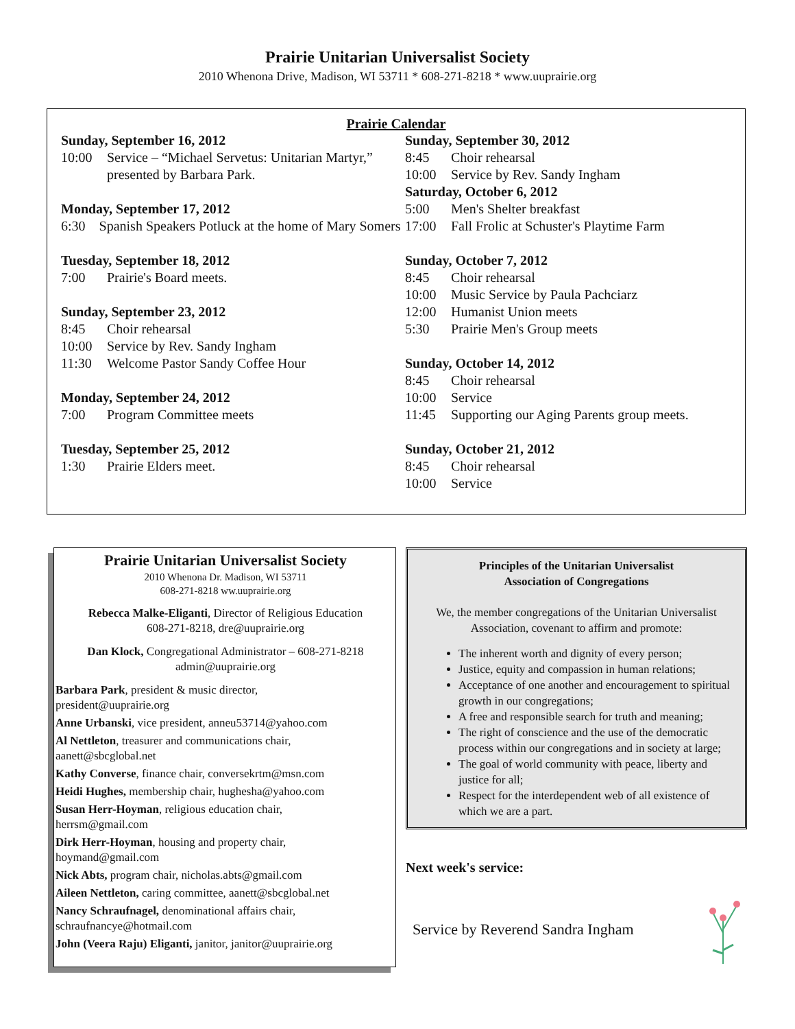Prairie Unitarian Universalist Society
2010 Whenona Drive, Madison, WI 53711 * 608-271-8218 * www.uuprairie.org
Prairie Calendar
Sunday, September 16, 2012
10:00 Service – “Michael Servetus: Unitarian Martyr,” presented by Barbara Park.
Monday, September 17, 2012
6:30 Spanish Speakers Potluck at the home of Mary Somers
Tuesday, September 18, 2012
7:00 Prairie's Board meets.
Sunday, September 23, 2012
8:45 Choir rehearsal
10:00 Service by Rev. Sandy Ingham
11:30 Welcome Pastor Sandy Coffee Hour
Monday, September 24, 2012
7:00 Program Committee meets
Tuesday, September 25, 2012
1:30 Prairie Elders meet.
Sunday, September 30, 2012
8:45 Choir rehearsal
10:00 Service by Rev. Sandy Ingham
Saturday, October 6, 2012
5:00 Men's Shelter breakfast
17:00 Fall Frolic at Schuster's Playtime Farm
Sunday, October 7, 2012
8:45 Choir rehearsal
10:00 Music Service by Paula Pachciarz
12:00 Humanist Union meets
5:30 Prairie Men's Group meets
Sunday, October 14, 2012
8:45 Choir rehearsal
10:00 Service
11:45 Supporting our Aging Parents group meets.
Sunday, October 21, 2012
8:45 Choir rehearsal
10:00 Service
Prairie Unitarian Universalist Society
2010 Whenona Dr. Madison, WI 53711
608-271-8218 ww.uuprairie.org
Rebecca Malke-Eliganti, Director of Religious Education
608-271-8218, dre@uuprairie.org
Dan Klock, Congregational Administrator – 608-271-8218
admin@uuprairie.org
Barbara Park, president & music director,
president@uuprairie.org
Anne Urbanski, vice president, anneu53714@yahoo.com
Al Nettleton, treasurer and communications chair,
aanett@sbcglobal.net
Kathy Converse, finance chair, conversekrtm@msn.com
Heidi Hughes, membership chair, hughesha@yahoo.com
Susan Herr-Hoyman, religious education chair,
herrsm@gmail.com
Dirk Herr-Hoyman, housing and property chair,
hoymand@gmail.com
Nick Abts, program chair, nicholas.abts@gmail.com
Aileen Nettleton, caring committee, aanett@sbcglobal.net
Nancy Schraufnagel, denominational affairs chair,
schraufnancye@hotmail.com
John (Veera Raju) Eliganti, janitor, janitor@uuprairie.org
Principles of the Unitarian Universalist
Association of Congregations
We, the member congregations of the Unitarian Universalist Association, covenant to affirm and promote:
The inherent worth and dignity of every person;
Justice, equity and compassion in human relations;
Acceptance of one another and encouragement to spiritual growth in our congregations;
A free and responsible search for truth and meaning;
The right of conscience and the use of the democratic process within our congregations and in society at large;
The goal of world community with peace, liberty and justice for all;
Respect for the interdependent web of all existence of which we are a part.
Next week's service:
Service by Reverend Sandra Ingham